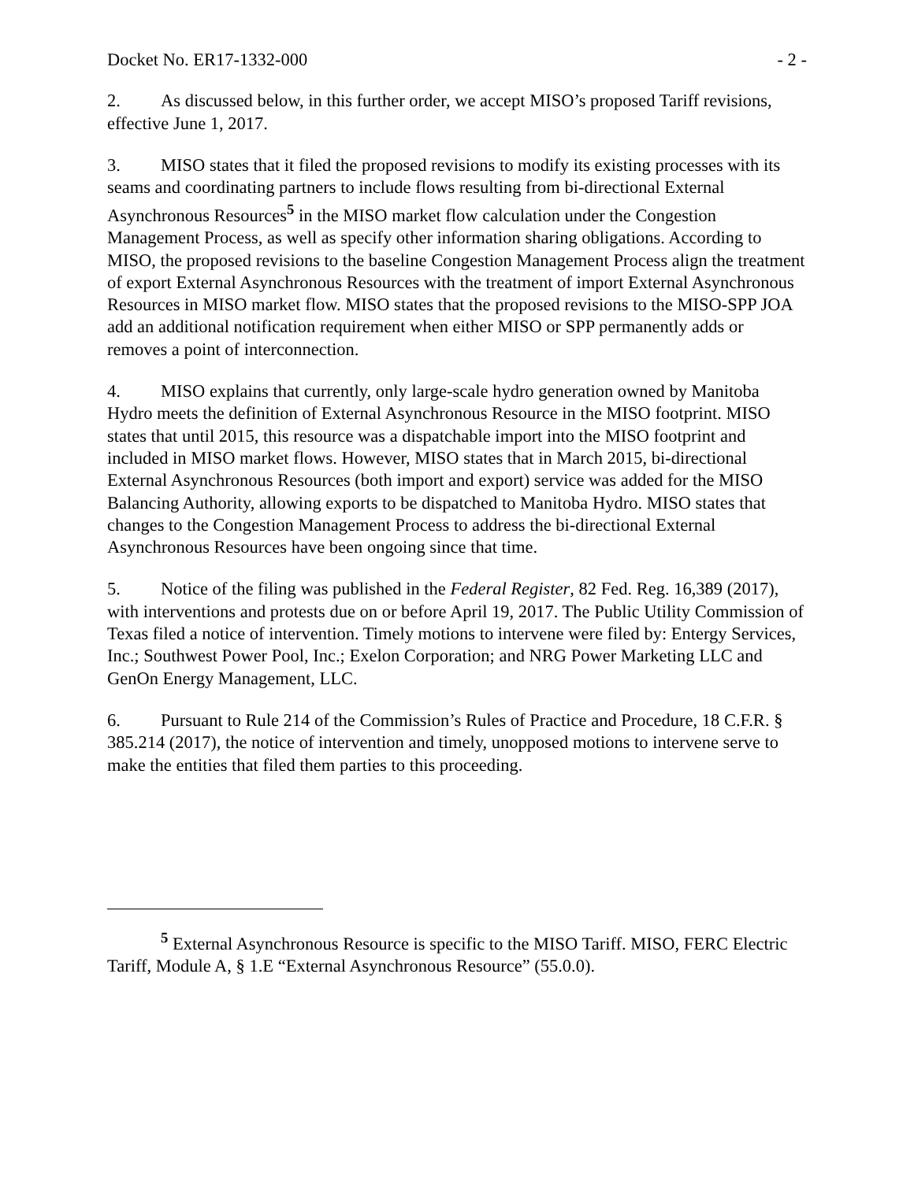Docket No. ER17-1332-000 - 2 -
2. As discussed below, in this further order, we accept MISO’s proposed Tariff revisions, effective June 1, 2017.
3. MISO states that it filed the proposed revisions to modify its existing processes with its seams and coordinating partners to include flows resulting from bi-directional External Asynchronous Resources<sup>5</sup> in the MISO market flow calculation under the Congestion Management Process, as well as specify other information sharing obligations. According to MISO, the proposed revisions to the baseline Congestion Management Process align the treatment of export External Asynchronous Resources with the treatment of import External Asynchronous Resources in MISO market flow. MISO states that the proposed revisions to the MISO-SPP JOA add an additional notification requirement when either MISO or SPP permanently adds or removes a point of interconnection.
4. MISO explains that currently, only large-scale hydro generation owned by Manitoba Hydro meets the definition of External Asynchronous Resource in the MISO footprint. MISO states that until 2015, this resource was a dispatchable import into the MISO footprint and included in MISO market flows. However, MISO states that in March 2015, bi-directional External Asynchronous Resources (both import and export) service was added for the MISO Balancing Authority, allowing exports to be dispatched to Manitoba Hydro. MISO states that changes to the Congestion Management Process to address the bi-directional External Asynchronous Resources have been ongoing since that time.
5. Notice of the filing was published in the Federal Register, 82 Fed. Reg. 16,389 (2017), with interventions and protests due on or before April 19, 2017. The Public Utility Commission of Texas filed a notice of intervention. Timely motions to intervene were filed by: Entergy Services, Inc.; Southwest Power Pool, Inc.; Exelon Corporation; and NRG Power Marketing LLC and GenOn Energy Management, LLC.
6. Pursuant to Rule 214 of the Commission’s Rules of Practice and Procedure, 18 C.F.R. § 385.214 (2017), the notice of intervention and timely, unopposed motions to intervene serve to make the entities that filed them parties to this proceeding.
<sup>5</sup> External Asynchronous Resource is specific to the MISO Tariff. MISO, FERC Electric Tariff, Module A, § 1.E “External Asynchronous Resource” (55.0.0).